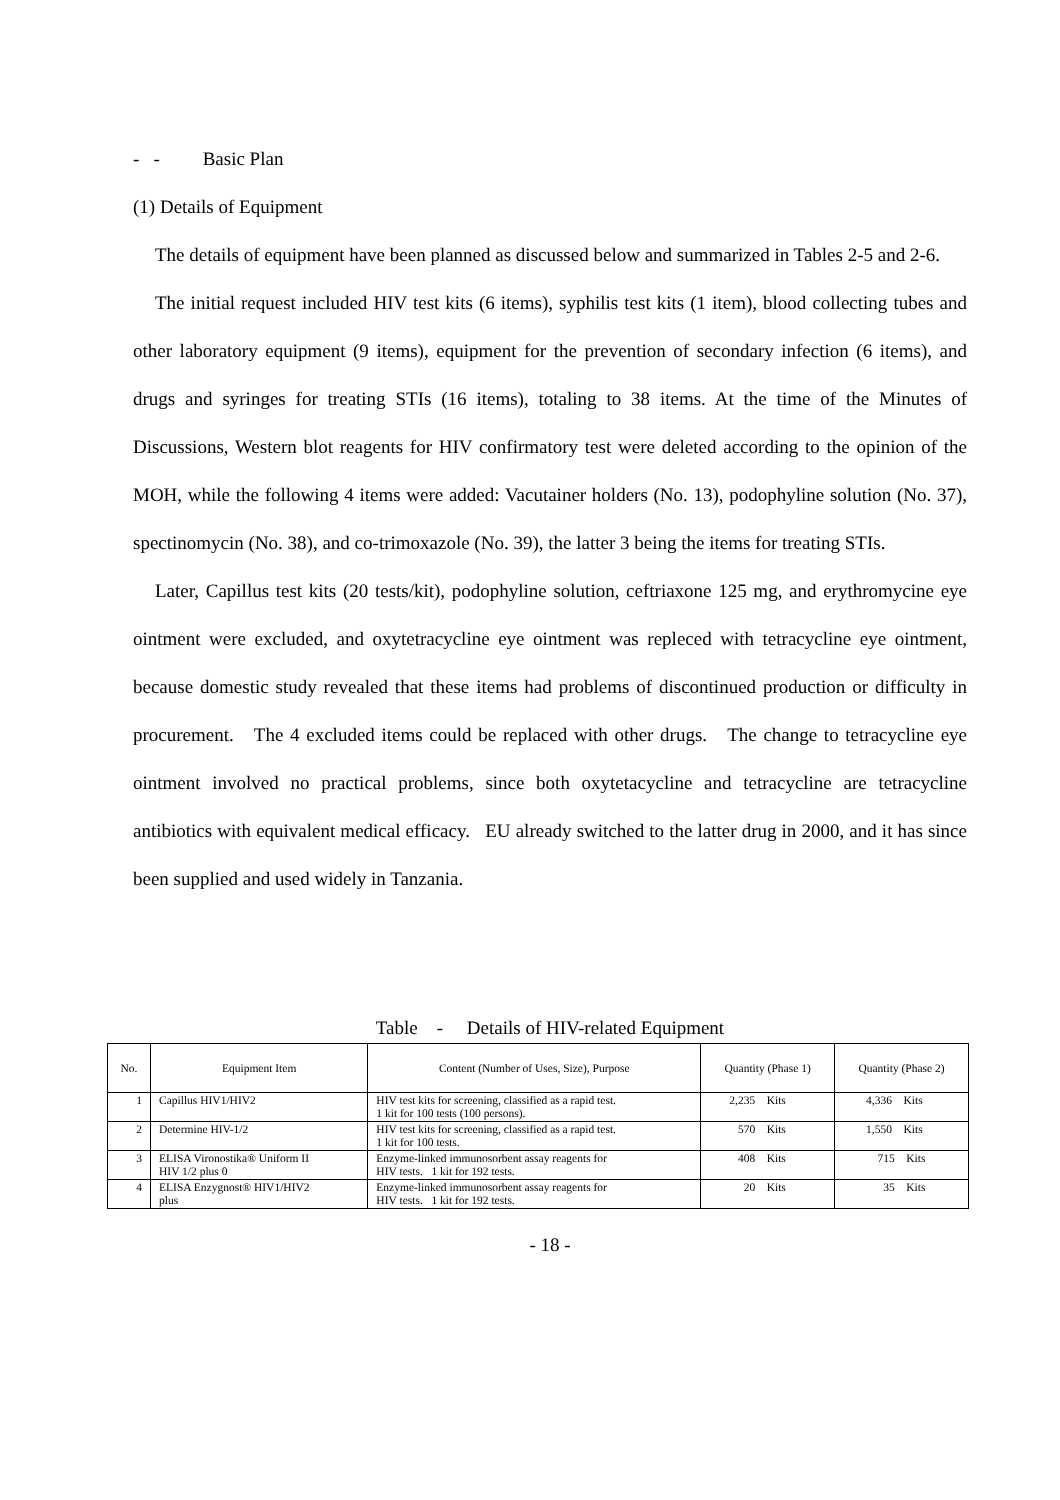- - Basic Plan
(1) Details of Equipment
The details of equipment have been planned as discussed below and summarized in Tables 2-5 and 2-6.
The initial request included HIV test kits (6 items), syphilis test kits (1 item), blood collecting tubes and other laboratory equipment (9 items), equipment for the prevention of secondary infection (6 items), and drugs and syringes for treating STIs (16 items), totaling to 38 items. At the time of the Minutes of Discussions, Western blot reagents for HIV confirmatory test were deleted according to the opinion of the MOH, while the following 4 items were added: Vacutainer holders (No. 13), podophyline solution (No. 37), spectinomycin (No. 38), and co-trimoxazole (No. 39), the latter 3 being the items for treating STIs.
Later, Capillus test kits (20 tests/kit), podophyline solution, ceftriaxone 125 mg, and erythromycine eye ointment were excluded, and oxytetracycline eye ointment was repleced with tetracycline eye ointment, because domestic study revealed that these items had problems of discontinued production or difficulty in procurement. The 4 excluded items could be replaced with other drugs. The change to tetracycline eye ointment involved no practical problems, since both oxytetacycline and tetracycline are tetracycline antibiotics with equivalent medical efficacy. EU already switched to the latter drug in 2000, and it has since been supplied and used widely in Tanzania.
Table - Details of HIV-related Equipment
| No. | Equipment Item | Content (Number of Uses, Size), Purpose | Quantity (Phase 1) | Quantity (Phase 2) |
| --- | --- | --- | --- | --- |
| 1 | Capillus HIV1/HIV2 | HIV test kits for screening, classified as a rapid test. 1 kit for 100 tests (100 persons). | 2,235 Kits | 4,336 Kits |
| 2 | Determine HIV-1/2 | HIV test kits for screening, classified as a rapid test. 1 kit for 100 tests. | 570 Kits | 1,550 Kits |
| 3 | ELISA Vironostika® Uniform II HIV 1/2 plus 0 | Enzyme-linked immunosorbent assay reagents for HIV tests. 1 kit for 192 tests. | 408 Kits | 715 Kits |
| 4 | ELISA Enzygnost® HIV1/HIV2 plus | Enzyme-linked immunosorbent assay reagents for HIV tests. 1 kit for 192 tests. | 20 Kits | 35 Kits |
- 18 -